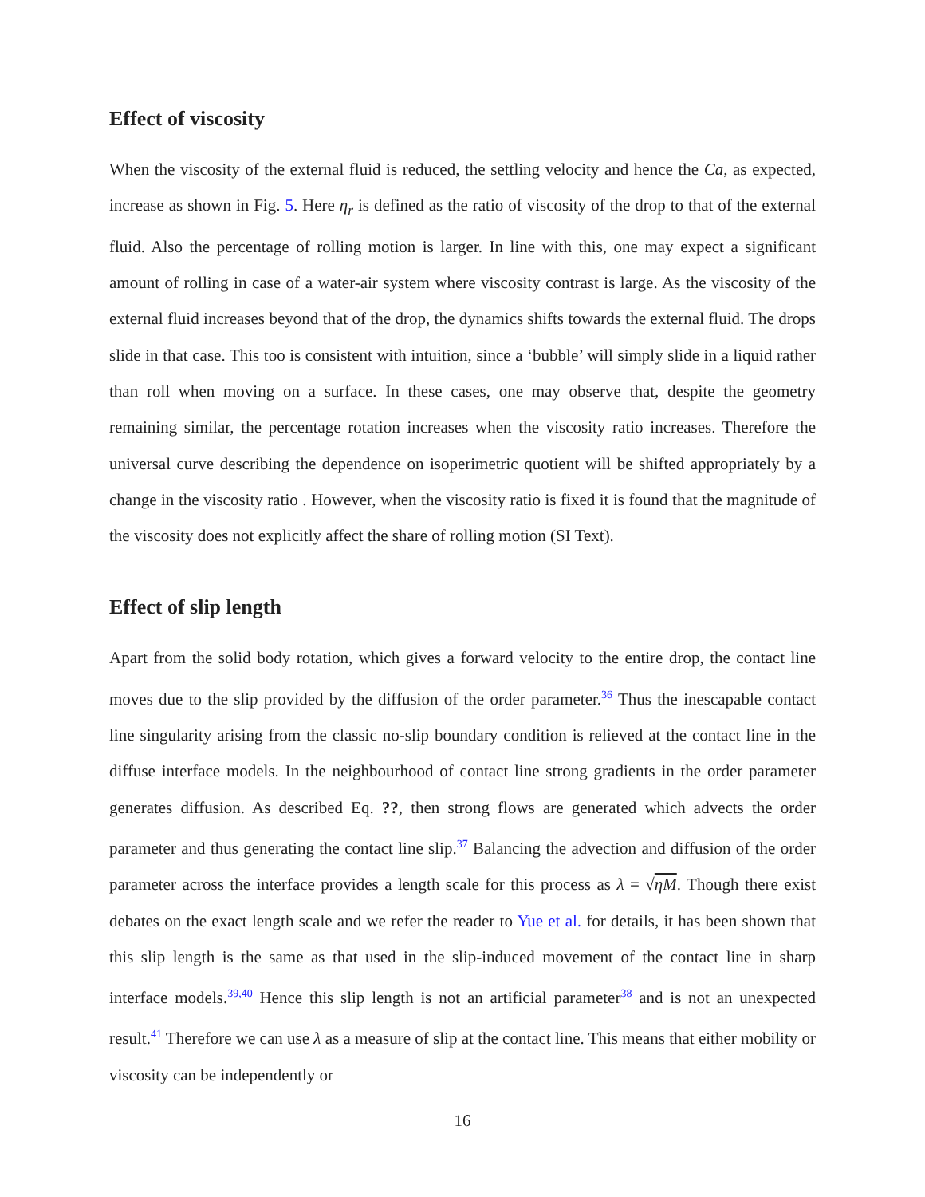Effect of viscosity
When the viscosity of the external fluid is reduced, the settling velocity and hence the Ca, as expected, increase as shown in Fig. 5. Here η<sub>r</sub> is defined as the ratio of viscosity of the drop to that of the external fluid. Also the percentage of rolling motion is larger. In line with this, one may expect a significant amount of rolling in case of a water-air system where viscosity contrast is large. As the viscosity of the external fluid increases beyond that of the drop, the dynamics shifts towards the external fluid. The drops slide in that case. This too is consistent with intuition, since a ‘bubble’ will simply slide in a liquid rather than roll when moving on a surface. In these cases, one may observe that, despite the geometry remaining similar, the percentage rotation increases when the viscosity ratio increases. Therefore the universal curve describing the dependence on isoperimetric quotient will be shifted appropriately by a change in the viscosity ratio . However, when the viscosity ratio is fixed it is found that the magnitude of the viscosity does not explicitly affect the share of rolling motion (SI Text).
Effect of slip length
Apart from the solid body rotation, which gives a forward velocity to the entire drop, the contact line moves due to the slip provided by the diffusion of the order parameter.<sup>36</sup> Thus the inescapable contact line singularity arising from the classic no-slip boundary condition is relieved at the contact line in the diffuse interface models. In the neighbourhood of contact line strong gradients in the order parameter generates diffusion. As described Eq. ??, then strong flows are generated which advects the order parameter and thus generating the contact line slip.<sup>37</sup> Balancing the advection and diffusion of the order parameter across the interface provides a length scale for this process as λ = √ηM. Though there exist debates on the exact length scale and we refer the reader to Yue et al. for details, it has been shown that this slip length is the same as that used in the slip-induced movement of the contact line in sharp interface models.<sup>39,40</sup> Hence this slip length is not an artificial parameter<sup>38</sup> and is not an unexpected result.<sup>41</sup> Therefore we can use λ as a measure of slip at the contact line. This means that either mobility or viscosity can be independently or
16